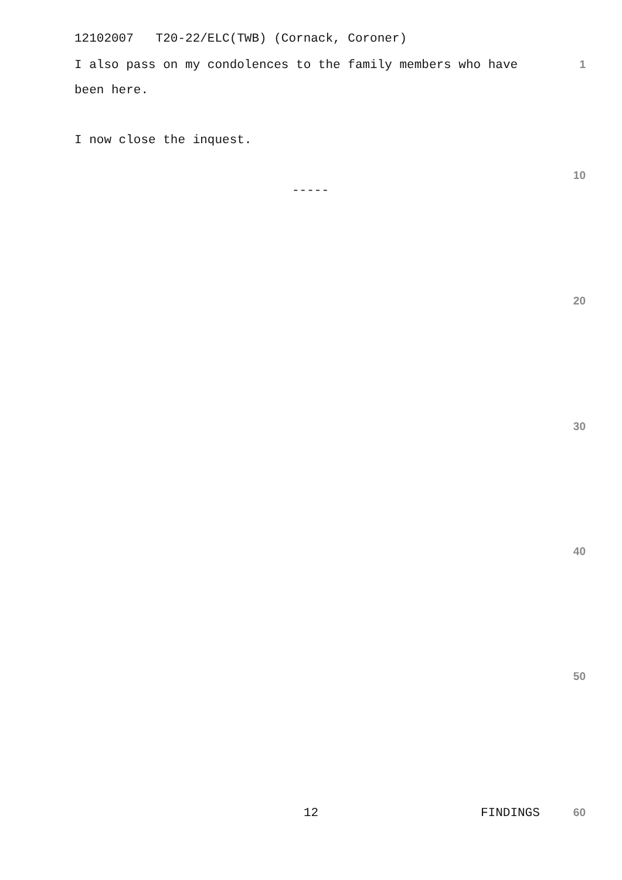12102007 T20-22/ELC(TWB) (Cornack, Coroner)
I also pass on my condolences to the family members who have 1
been here.
I now close the inquest.
10
-----
20
30
40
50
12 FINDINGS 60